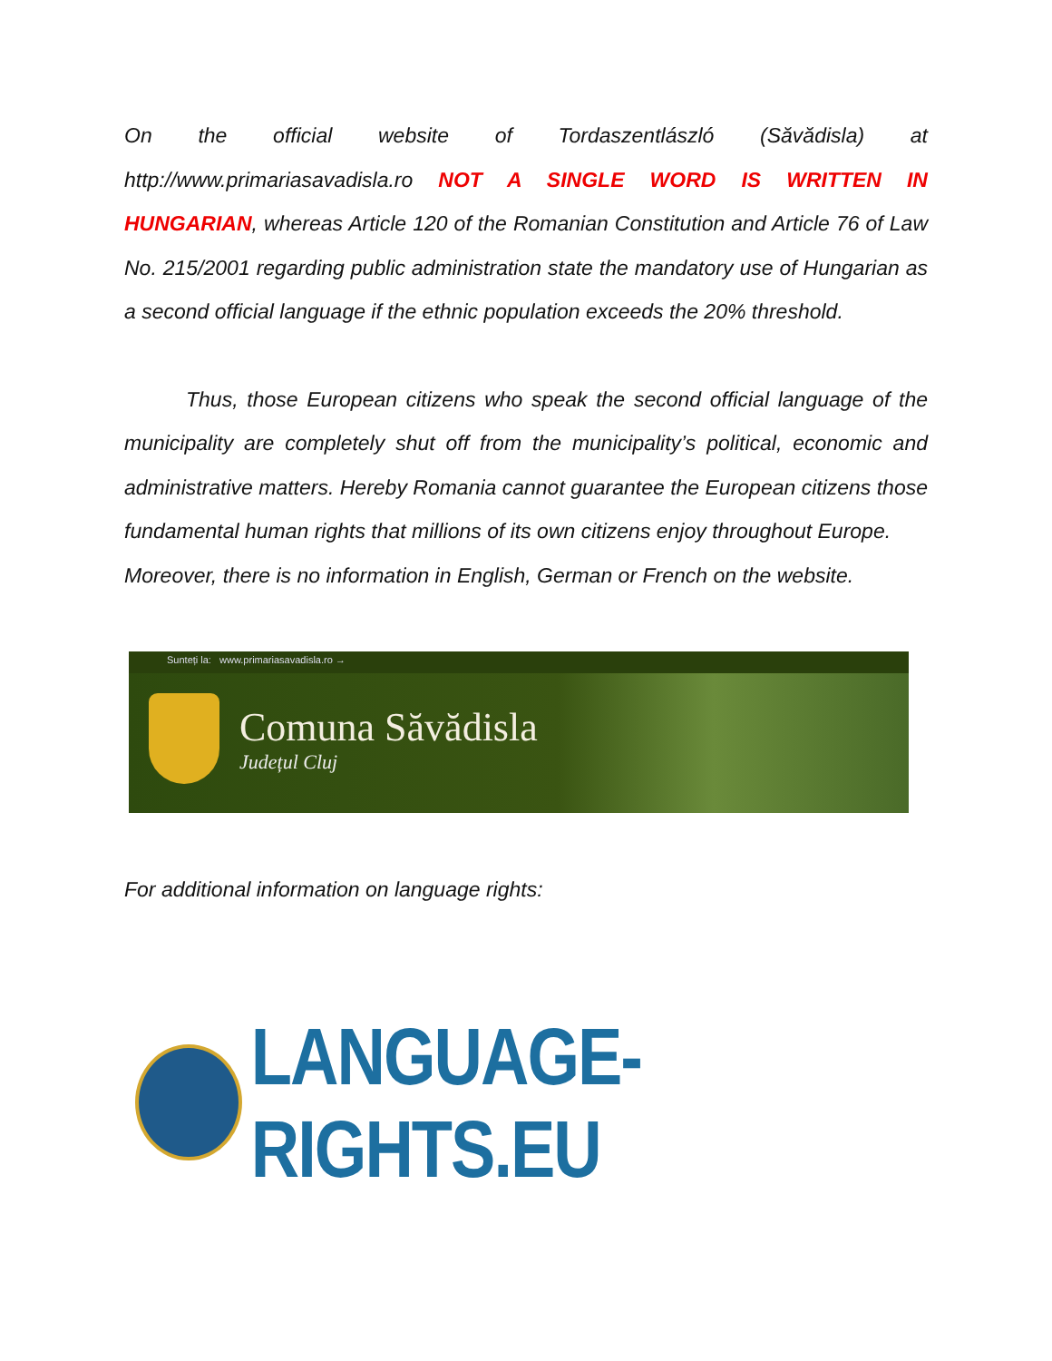On the official website of Tordaszentlászló (Săvădisla) at http://www.primariasavadisla.ro NOT A SINGLE WORD IS WRITTEN IN HUNGARIAN, whereas Article 120 of the Romanian Constitution and Article 76 of Law No. 215/2001 regarding public administration state the mandatory use of Hungarian as a second official language if the ethnic population exceeds the 20% threshold.
Thus, those European citizens who speak the second official language of the municipality are completely shut off from the municipality’s political, economic and administrative matters. Hereby Romania cannot guarantee the European citizens those fundamental human rights that millions of its own citizens enjoy throughout Europe.
Moreover, there is no information in English, German or French on the website.
Sunteți la: www.primariasavadisla.ro →
Comuna Săvădisla
Județul Cluj
For additional information on language rights:
LANGUAGE-RIGHTS.EU